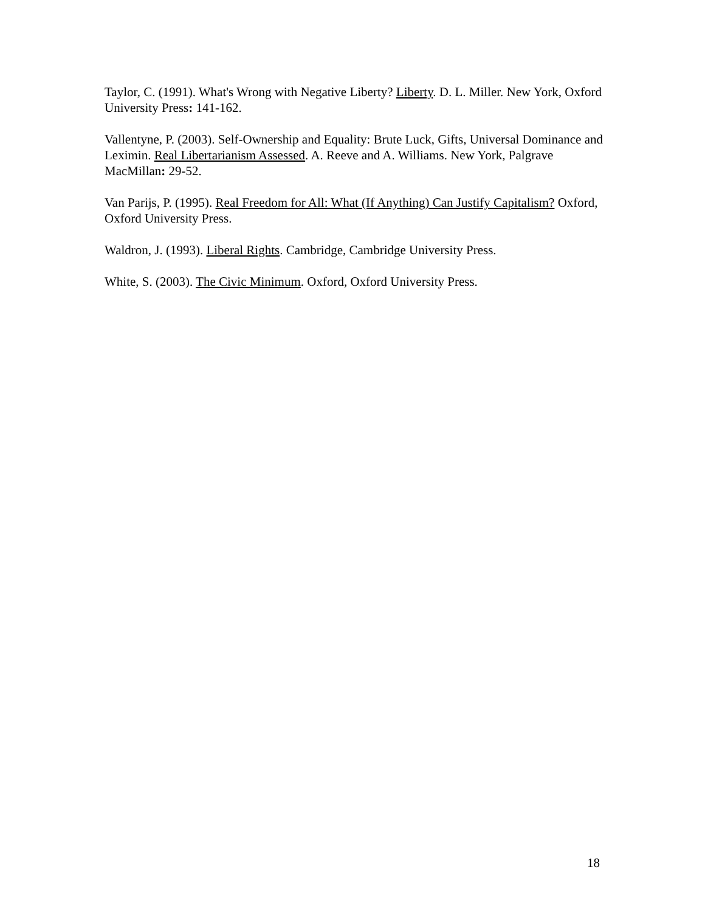Taylor, C. (1991). What's Wrong with Negative Liberty? Liberty. D. L. Miller. New York, Oxford University Press: 141-162.
Vallentyne, P. (2003). Self-Ownership and Equality: Brute Luck, Gifts, Universal Dominance and Leximin. Real Libertarianism Assessed. A. Reeve and A. Williams. New York, Palgrave MacMillan: 29-52.
Van Parijs, P. (1995). Real Freedom for All: What (If Anything) Can Justify Capitalism? Oxford, Oxford University Press.
Waldron, J. (1993). Liberal Rights. Cambridge, Cambridge University Press.
White, S. (2003). The Civic Minimum. Oxford, Oxford University Press.
18